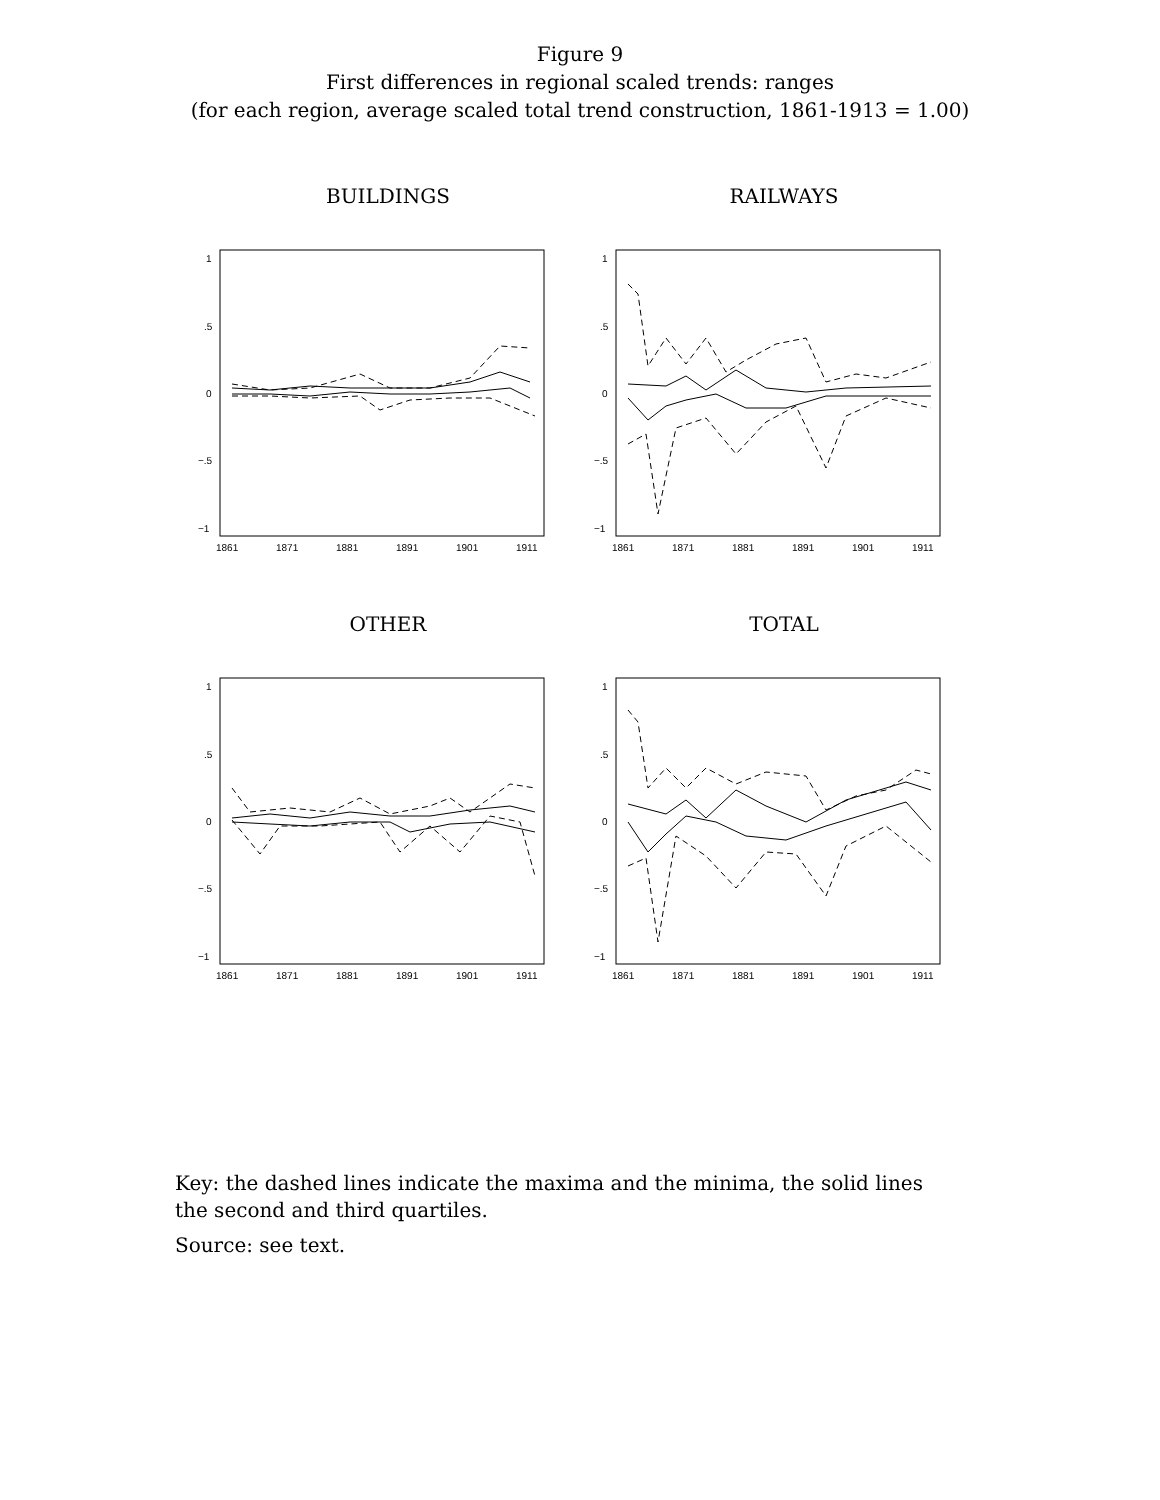Figure 9
First differences in regional scaled trends: ranges
(for each region, average scaled total trend construction, 1861-1913 = 1.00)
BUILDINGS
1
.5
0
−.5
−1
1861
1871
1881
1891
1901
1911
RAILWAYS
1
.5
0
−.5
−1
1861
1871
1881
1891
1901
1911
OTHER
1
.5
0
−.5
−1
1861
1871
1881
1891
1901
1911
TOTAL
1
.5
0
−.5
−1
1861
1871
1881
1891
1901
1911
Key: the dashed lines indicate the maxima and the minima, the solid lines the second and third quartiles.
Source: see text.